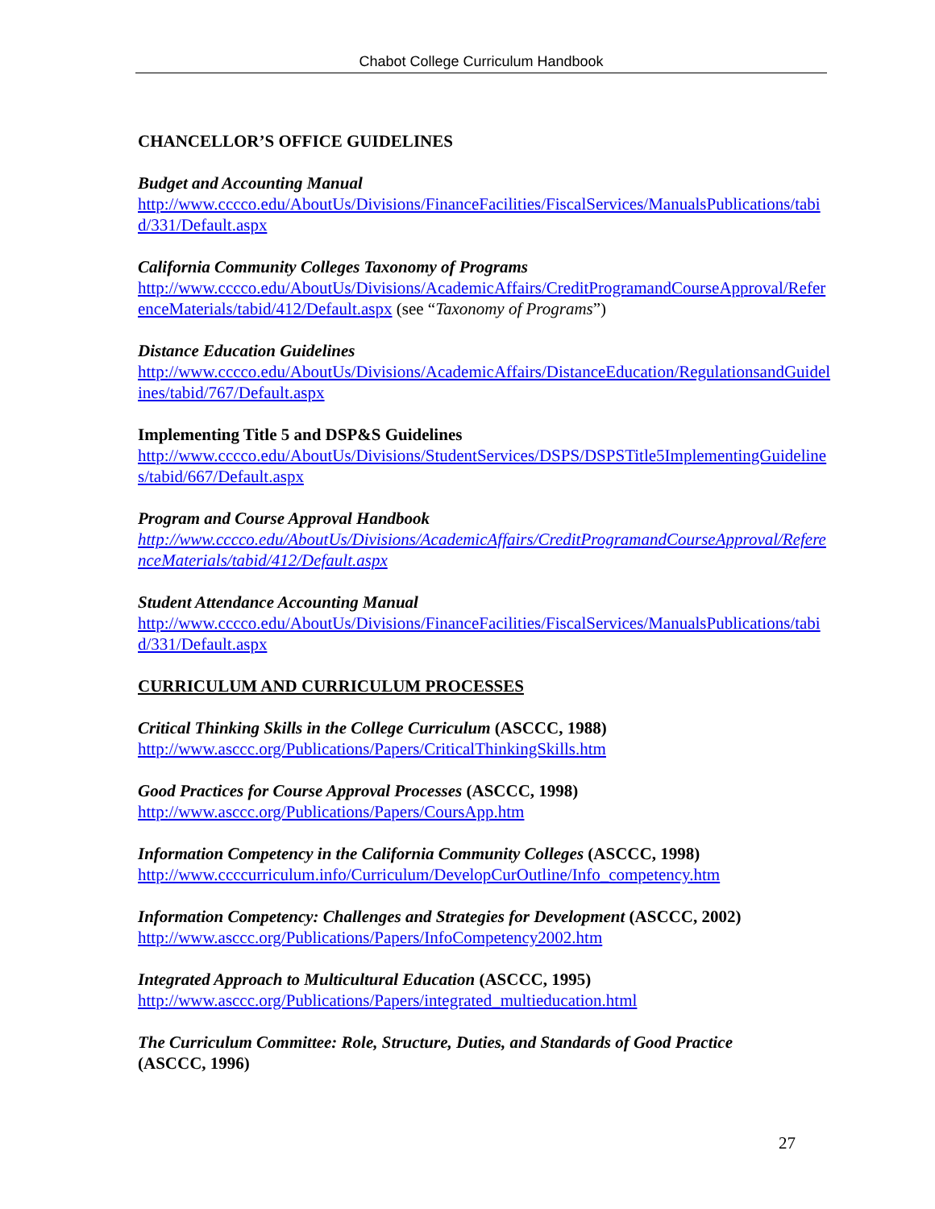Chabot College Curriculum Handbook
CHANCELLOR’S OFFICE GUIDELINES
Budget and Accounting Manual
http://www.cccco.edu/AboutUs/Divisions/FinanceFacilities/FiscalServices/ManualsPublications/tabid/331/Default.aspx
California Community Colleges Taxonomy of Programs
http://www.cccco.edu/AboutUs/Divisions/AcademicAffairs/CreditProgramandCourseApproval/ReferenceMaterials/tabid/412/Default.aspx (see “Taxonomy of Programs”)
Distance Education Guidelines
http://www.cccco.edu/AboutUs/Divisions/AcademicAffairs/DistanceEducation/RegulationsandGuidelines/tabid/767/Default.aspx
Implementing Title 5 and DSP&S Guidelines
http://www.cccco.edu/AboutUs/Divisions/StudentServices/DSPS/DSPSTitle5ImplementingGuidelines/tabid/667/Default.aspx
Program and Course Approval Handbook
http://www.cccco.edu/AboutUs/Divisions/AcademicAffairs/CreditProgramandCourseApproval/ReferenceMaterials/tabid/412/Default.aspx
Student Attendance Accounting Manual
http://www.cccco.edu/AboutUs/Divisions/FinanceFacilities/FiscalServices/ManualsPublications/tabid/331/Default.aspx
CURRICULUM AND CURRICULUM PROCESSES
Critical Thinking Skills in the College Curriculum (ASCCC, 1988)
http://www.asccc.org/Publications/Papers/CriticalThinkingSkills.htm
Good Practices for Course Approval Processes (ASCCC, 1998)
http://www.asccc.org/Publications/Papers/CoursApp.htm
Information Competency in the California Community Colleges (ASCCC, 1998)
http://www.ccccurriculum.info/Curriculum/DevelopCurOutline/Info_competency.htm
Information Competency: Challenges and Strategies for Development (ASCCC, 2002)
http://www.asccc.org/Publications/Papers/InfoCompetency2002.htm
Integrated Approach to Multicultural Education (ASCCC, 1995)
http://www.asccc.org/Publications/Papers/integrated_multieducation.html
The Curriculum Committee: Role, Structure, Duties, and Standards of Good Practice
(ASCCC, 1996)
27